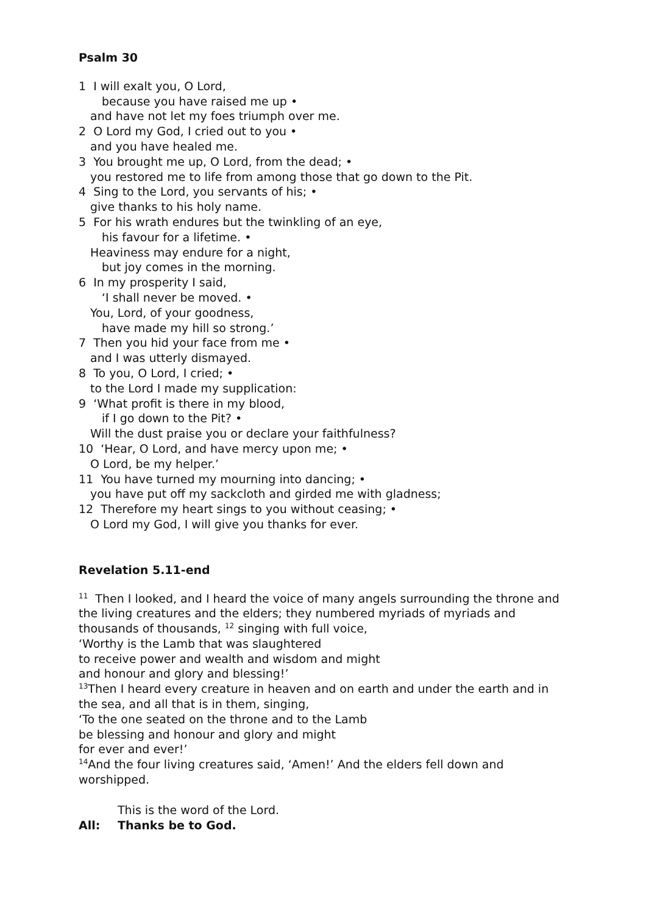Psalm 30
1 I will exalt you, O Lord,
because you have raised me up •
and have not let my foes triumph over me.
2 O Lord my God, I cried out to you •
and you have healed me.
3 You brought me up, O Lord, from the dead; •
you restored me to life from among those that go down to the Pit.
4 Sing to the Lord, you servants of his; •
give thanks to his holy name.
5 For his wrath endures but the twinkling of an eye,
his favour for a lifetime. •
Heaviness may endure for a night,
but joy comes in the morning.
6 In my prosperity I said,
‘I shall never be moved. •
You, Lord, of your goodness,
have made my hill so strong.’
7 Then you hid your face from me •
and I was utterly dismayed.
8 To you, O Lord, I cried; •
to the Lord I made my supplication:
9 ‘What profit is there in my blood,
if I go down to the Pit? •
Will the dust praise you or declare your faithfulness?
10 ‘Hear, O Lord, and have mercy upon me; •
O Lord, be my helper.’
11 You have turned my mourning into dancing; •
you have put off my sackcloth and girded me with gladness;
12 Therefore my heart sings to you without ceasing; •
O Lord my God, I will give you thanks for ever.
Revelation 5.11-end
<sup>11</sup> Then I looked, and I heard the voice of many angels surrounding the throne and the living creatures and the elders; they numbered myriads of myriads and thousands of thousands, <sup>12</sup> singing with full voice,
‘Worthy is the Lamb that was slaughtered
to receive power and wealth and wisdom and might
and honour and glory and blessing!’
<sup>13</sup> Then I heard every creature in heaven and on earth and under the earth and in the sea, and all that is in them, singing,
‘To the one seated on the throne and to the Lamb
be blessing and honour and glory and might
for ever and ever!’
<sup>14</sup> And the four living creatures said, ‘Amen!’ And the elders fell down and worshipped.
This is the word of the Lord.
All: Thanks be to God.